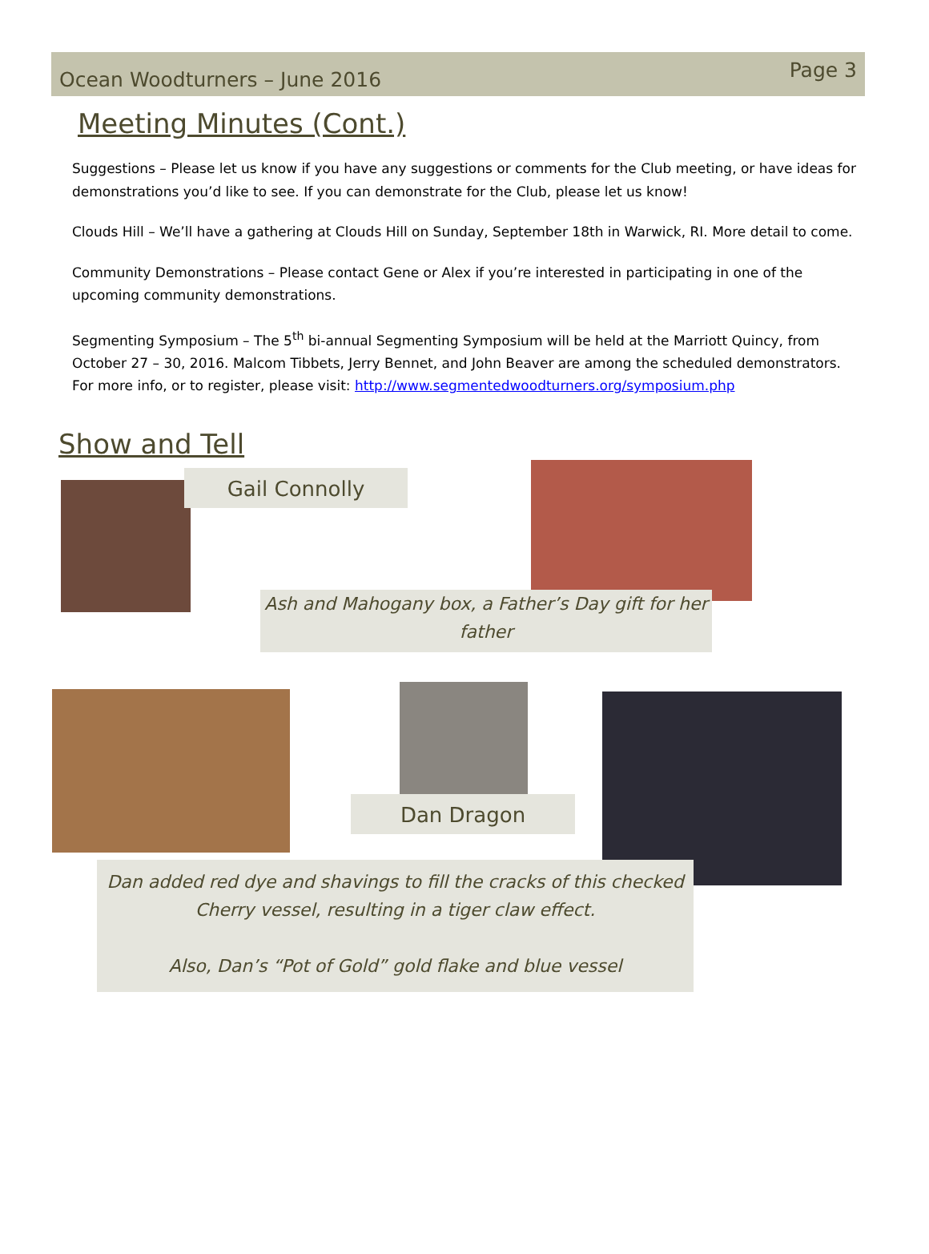Ocean Woodturners – June 2016 Page 3
Meeting Minutes (Cont.)
Suggestions – Please let us know if you have any suggestions or comments for the Club meeting, or have ideas for demonstrations you’d like to see. If you can demonstrate for the Club, please let us know!
Clouds Hill – We’ll have a gathering at Clouds Hill on Sunday, September 18th in Warwick, RI. More detail to come.
Community Demonstrations – Please contact Gene or Alex if you’re interested in participating in one of the upcoming community demonstrations.
Segmenting Symposium – The 5<sup>th</sup> bi-annual Segmenting Symposium will be held at the Marriott Quincy, from October 27 – 30, 2016. Malcom Tibbets, Jerry Bennet, and John Beaver are among the scheduled demonstrators. For more info, or to register, please visit: http://www.segmentedwoodturners.org/symposium.php
Show and Tell
Gail Connolly
Ash and Mahogany box, a Father’s Day gift for her father
Dan Dragon
Dan added red dye and shavings to fill the cracks of this checked Cherry vessel, resulting in a tiger claw effect.
Also, Dan’s “Pot of Gold” gold flake and blue vessel